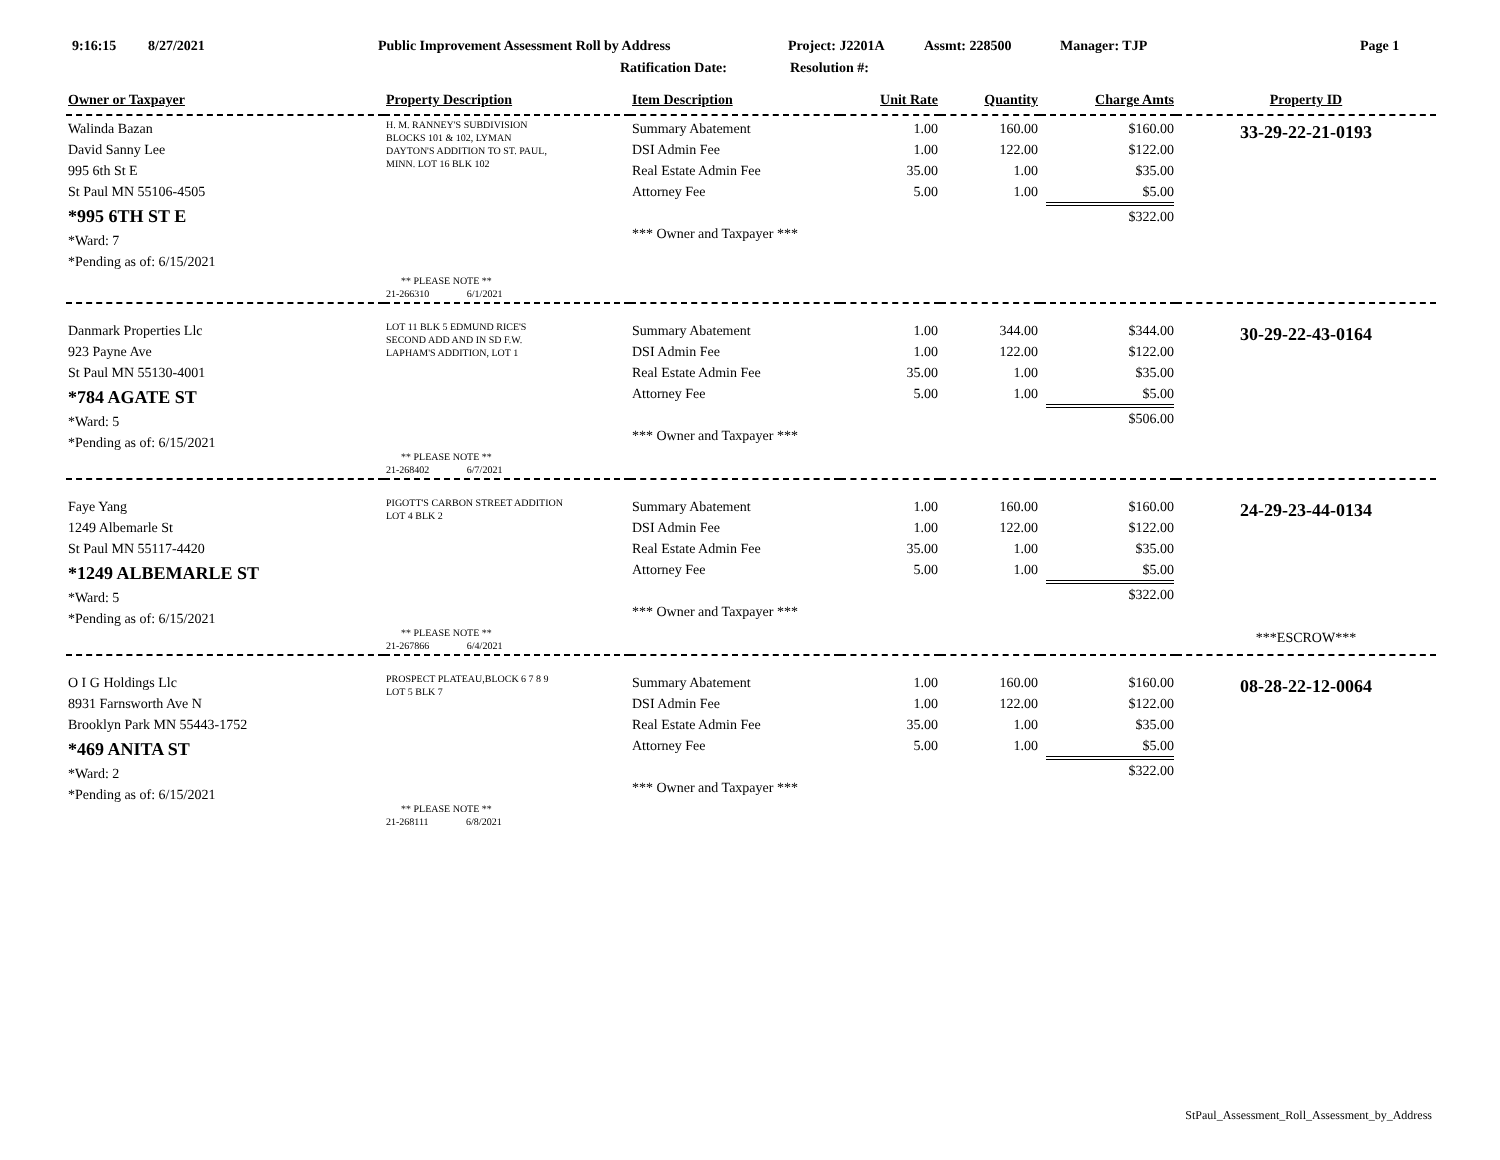9:16:15 8/27/2021 Public Improvement Assessment Roll by Address Project: J2201A Assmt: 228500 Manager: TJP Page 1
Ratification Date: Resolution #:
| Owner or Taxpayer | Property Description | Item Description | Unit Rate | Quantity | Charge Amts | Property ID |
| --- | --- | --- | --- | --- | --- | --- |
| Walinda Bazan David Sanny Lee 995 6th St E St Paul MN 55106-4505 *995 6TH ST E *Ward: 7 *Pending as of: 6/15/2021 | H. M. RANNEY'S SUBDIVISION BLOCKS 101 & 102, LYMAN DAYTON'S ADDITION TO ST. PAUL, MINN. LOT 16 BLK 102 ** PLEASE NOTE ** 21-266310 6/1/2021 | Summary Abatement DSI Admin Fee Real Estate Admin Fee Attorney Fee *** Owner and Taxpayer *** | 1.00 1.00 35.00 5.00 | 160.00 122.00 1.00 1.00 | $160.00 $122.00 $35.00 $5.00 $322.00 | 33-29-22-21-0193 |
| Danmark Properties Llc 923 Payne Ave St Paul MN 55130-4001 *784 AGATE ST *Ward: 5 *Pending as of: 6/15/2021 | LOT 11 BLK 5 EDMUND RICE'S SECOND ADD AND IN SD F.W. LAPHAM'S ADDITION, LOT 1 ** PLEASE NOTE ** 21-268402 6/7/2021 | Summary Abatement DSI Admin Fee Real Estate Admin Fee Attorney Fee *** Owner and Taxpayer *** | 1.00 1.00 35.00 5.00 | 344.00 122.00 1.00 1.00 | $344.00 $122.00 $35.00 $5.00 $506.00 | 30-29-22-43-0164 |
| Faye Yang 1249 Albemarle St St Paul MN 55117-4420 *1249 ALBEMARLE ST *Ward: 5 *Pending as of: 6/15/2021 | PIGOTT'S CARBON STREET ADDITION LOT 4 BLK 2 ** PLEASE NOTE ** 21-267866 6/4/2021 | Summary Abatement DSI Admin Fee Real Estate Admin Fee Attorney Fee *** Owner and Taxpayer *** | 1.00 1.00 35.00 5.00 | 160.00 122.00 1.00 1.00 | $160.00 $122.00 $35.00 $5.00 $322.00 | 24-29-23-44-0134 ***ESCROW*** |
| O I G Holdings Llc 8931 Farnsworth Ave N Brooklyn Park MN 55443-1752 *469 ANITA ST *Ward: 2 *Pending as of: 6/15/2021 | PROSPECT PLATEAU,BLOCK 6 7 8 9 LOT 5 BLK 7 ** PLEASE NOTE ** 21-268111 6/8/2021 | Summary Abatement DSI Admin Fee Real Estate Admin Fee Attorney Fee *** Owner and Taxpayer *** | 1.00 1.00 35.00 5.00 | 160.00 122.00 1.00 1.00 | $160.00 $122.00 $35.00 $5.00 $322.00 | 08-28-22-12-0064 |
StPaul_Assessment_Roll_Assessment_by_Address